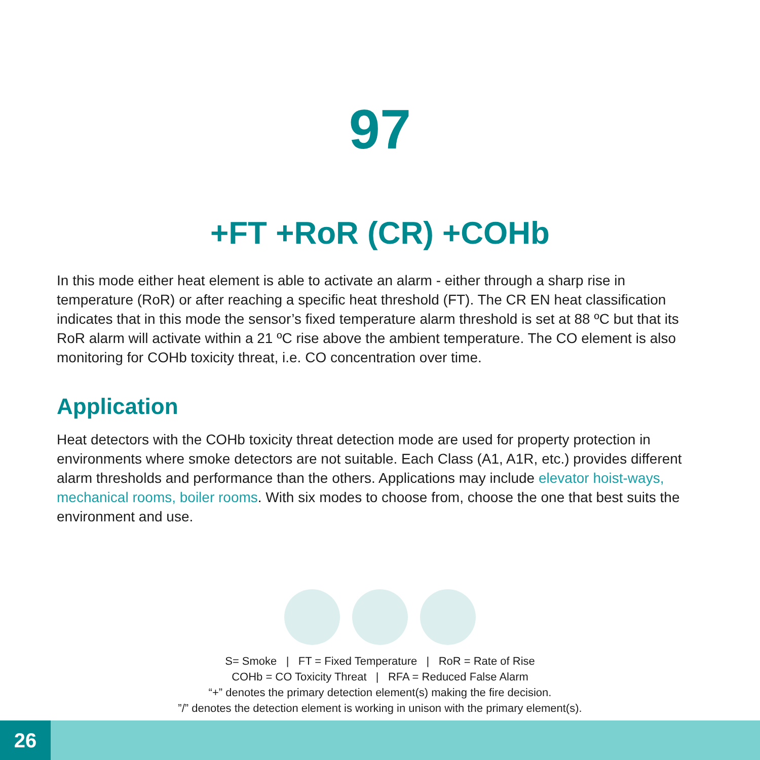97
+FT +RoR (CR) +COHb
In this mode either heat element is able to activate an alarm - either through a sharp rise in temperature (RoR) or after reaching a specific heat threshold (FT). The CR EN heat classification indicates that in this mode the sensor’s fixed temperature alarm threshold is set at 88 ºC but that its RoR alarm will activate within a 21 ºC rise above the ambient temperature. The CO element is also monitoring for COHb toxicity threat, i.e. CO concentration over time.
Application
Heat detectors with the COHb toxicity threat detection mode are used for property protection in environments where smoke detectors are not suitable. Each Class (A1, A1R, etc.) provides different alarm thresholds and performance than the others. Applications may include elevator hoist-ways, mechanical rooms, boiler rooms. With six modes to choose from, choose the one that best suits the environment and use.
S= Smoke | FT = Fixed Temperature | RoR = Rate of Rise
COHb = CO Toxicity Threat | RFA = Reduced False Alarm
“+” denotes the primary detection element(s) making the fire decision.
”/” denotes the detection element is working in unison with the primary element(s).
26